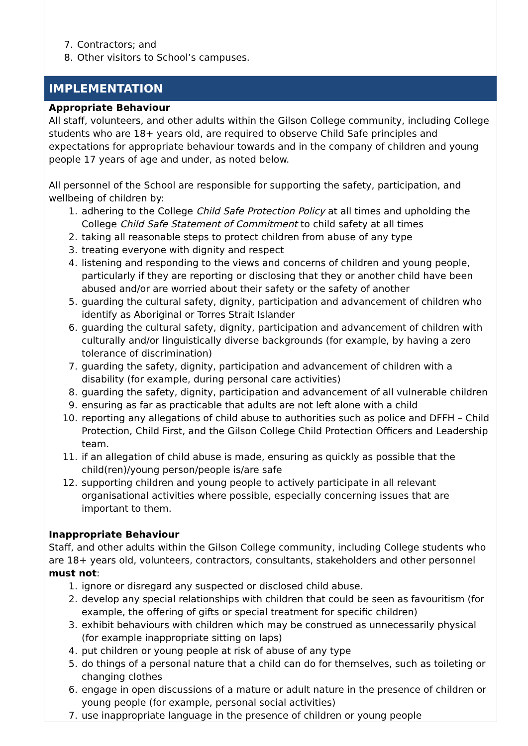7. Contractors; and
8. Other visitors to School’s campuses.
IMPLEMENTATION
Appropriate Behaviour
All staff, volunteers, and other adults within the Gilson College community, including College students who are 18+ years old, are required to observe Child Safe principles and expectations for appropriate behaviour towards and in the company of children and young people 17 years of age and under, as noted below.
All personnel of the School are responsible for supporting the safety, participation, and wellbeing of children by:
1. adhering to the College Child Safe Protection Policy at all times and upholding the College Child Safe Statement of Commitment to child safety at all times
2. taking all reasonable steps to protect children from abuse of any type
3. treating everyone with dignity and respect
4. listening and responding to the views and concerns of children and young people, particularly if they are reporting or disclosing that they or another child have been abused and/or are worried about their safety or the safety of another
5. guarding the cultural safety, dignity, participation and advancement of children who identify as Aboriginal or Torres Strait Islander
6. guarding the cultural safety, dignity, participation and advancement of children with culturally and/or linguistically diverse backgrounds (for example, by having a zero tolerance of discrimination)
7. guarding the safety, dignity, participation and advancement of children with a disability (for example, during personal care activities)
8. guarding the safety, dignity, participation and advancement of all vulnerable children
9. ensuring as far as practicable that adults are not left alone with a child
10. reporting any allegations of child abuse to authorities such as police and DFFH – Child Protection, Child First, and the Gilson College Child Protection Officers and Leadership team.
11. if an allegation of child abuse is made, ensuring as quickly as possible that the child(ren)/young person/people is/are safe
12. supporting children and young people to actively participate in all relevant organisational activities where possible, especially concerning issues that are important to them.
Inappropriate Behaviour
Staff, and other adults within the Gilson College community, including College students who are 18+ years old, volunteers, contractors, consultants, stakeholders and other personnel must not:
1. ignore or disregard any suspected or disclosed child abuse.
2. develop any special relationships with children that could be seen as favouritism (for example, the offering of gifts or special treatment for specific children)
3. exhibit behaviours with children which may be construed as unnecessarily physical (for example inappropriate sitting on laps)
4. put children or young people at risk of abuse of any type
5. do things of a personal nature that a child can do for themselves, such as toileting or changing clothes
6. engage in open discussions of a mature or adult nature in the presence of children or young people (for example, personal social activities)
7. use inappropriate language in the presence of children or young people